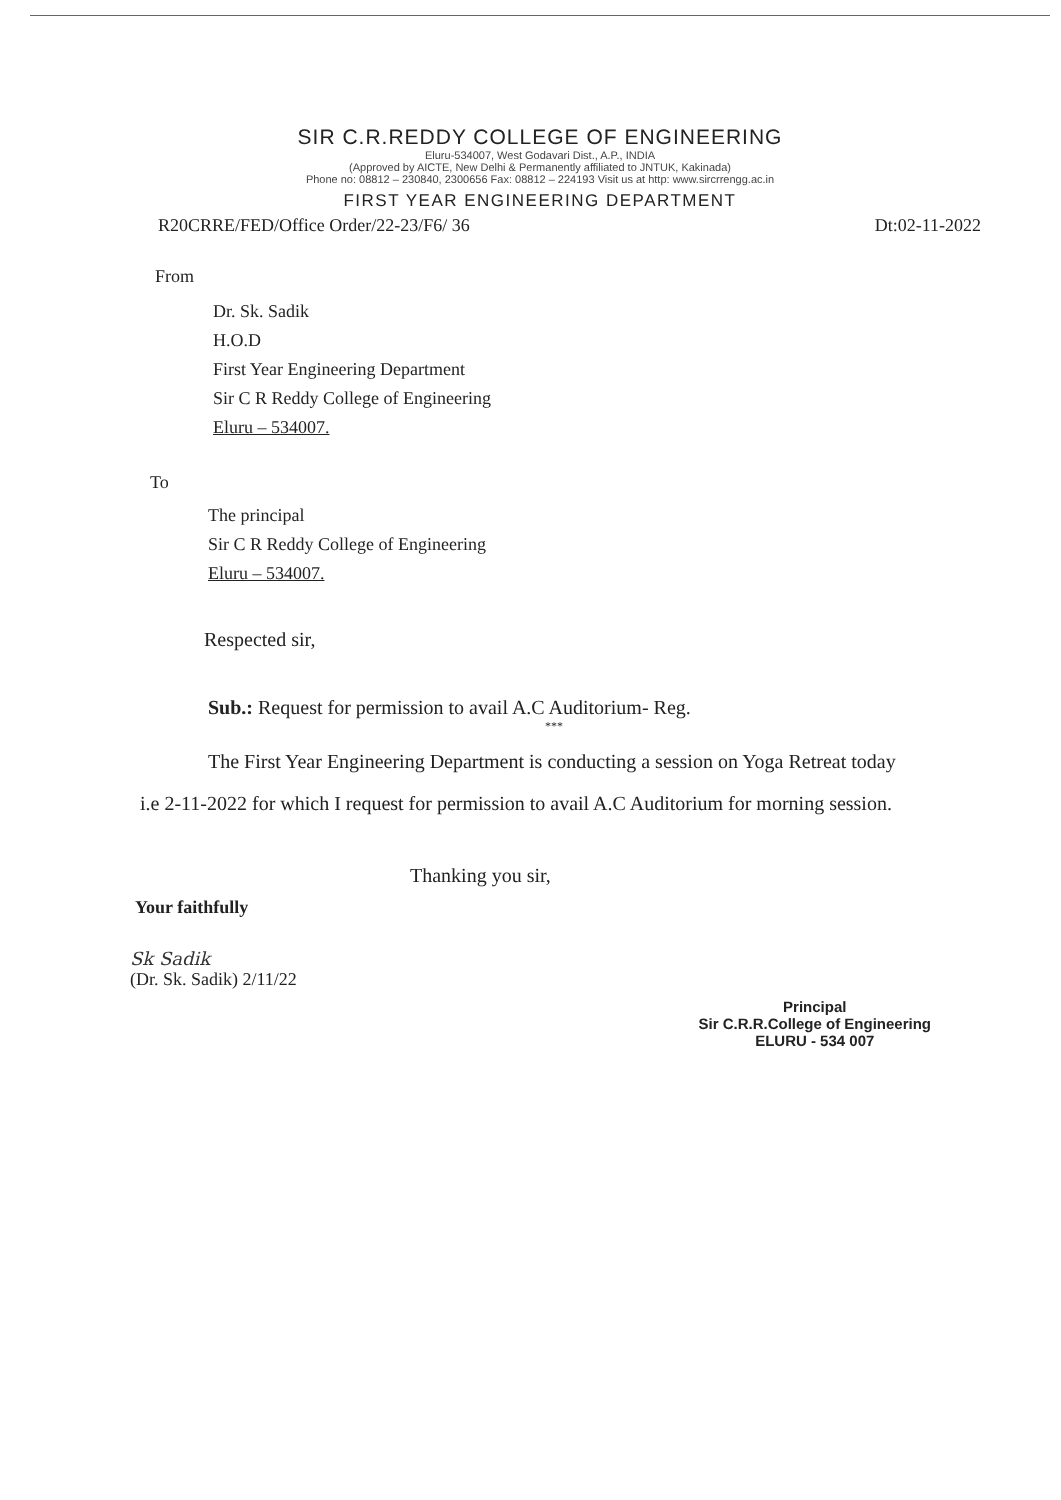SIR C.R.REDDY COLLEGE OF ENGINEERING
Eluru-534007, West Godavari Dist., A.P., INDIA
(Approved by AICTE, New Delhi & Permanently affiliated to JNTUK, Kakinada)
Phone no: 08812 – 230840, 2300656 Fax: 08812 – 224193 Visit us at http: www.sircrrengg.ac.in
FIRST YEAR ENGINEERING DEPARTMENT
R20CRRE/FED/Office Order/22-23/F6/ 36 Dt:02-11-2022
From
Dr. Sk. Sadik
H.O.D
First Year Engineering Department
Sir C R Reddy College of Engineering
Eluru – 534007.
To
The principal
Sir C R Reddy College of Engineering
Eluru – 534007.
Respected sir,
Sub.: Request for permission to avail A.C Auditorium- Reg.
***
The First Year Engineering Department is conducting a session on Yoga Retreat today i.e 2-11-2022 for which I request for permission to avail A.C Auditorium for morning session.
Thanking you sir,
Your faithfully
Sk Sadik
(Dr. Sk. Sadik) 2/11/22
Principal
Sir C.R.R.College of Engineering
ELURU - 534 007